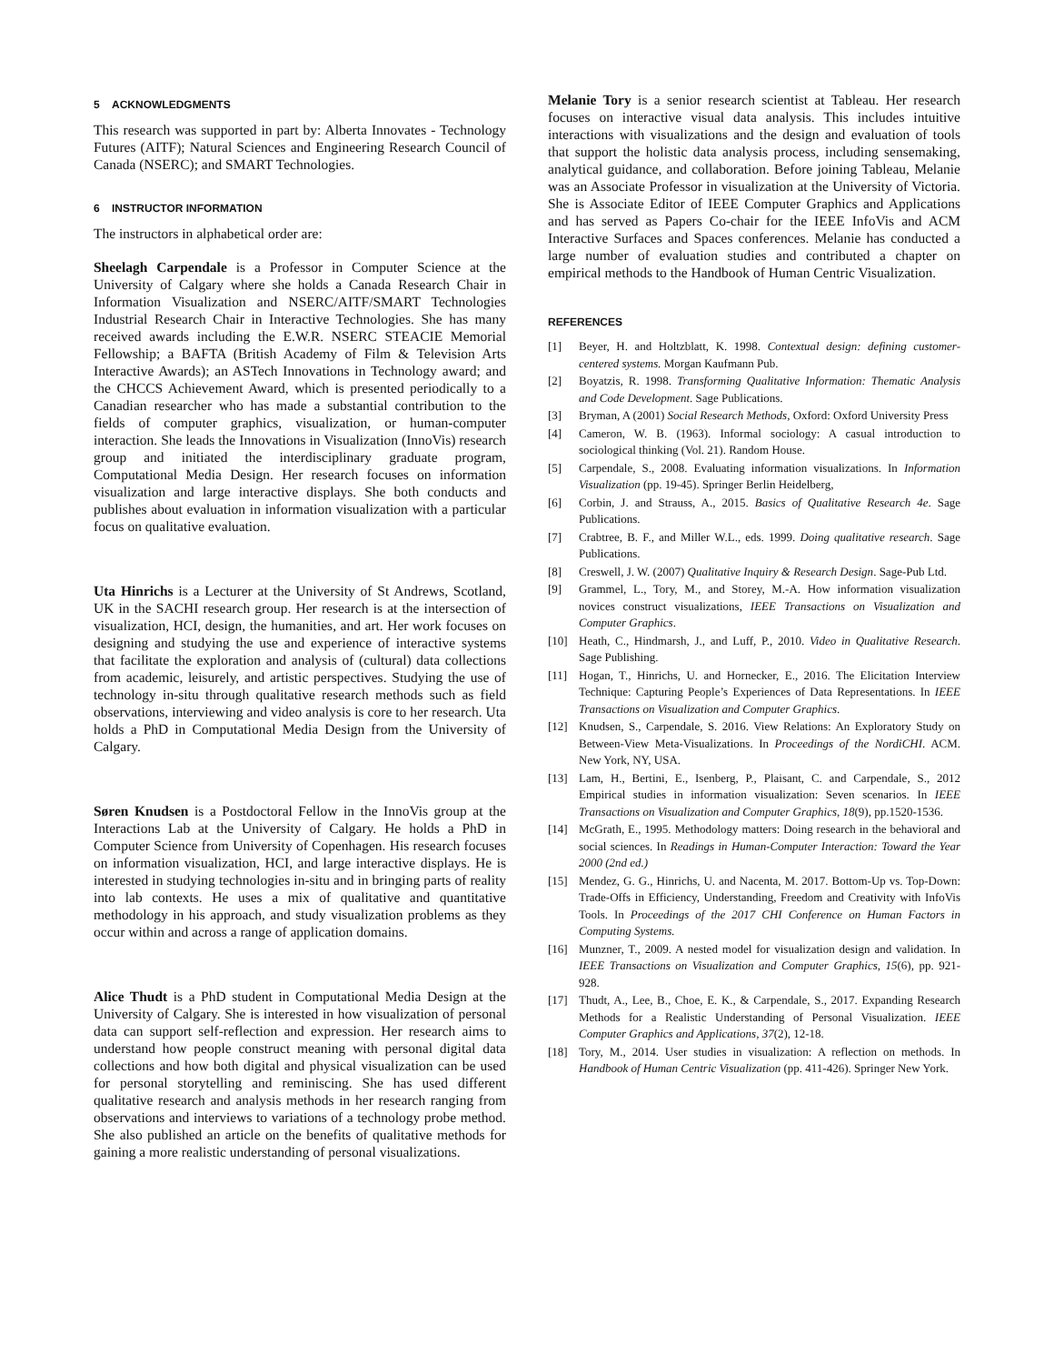5 ACKNOWLEDGMENTS
This research was supported in part by: Alberta Innovates - Technology Futures (AITF); Natural Sciences and Engineering Research Council of Canada (NSERC); and SMART Technologies.
6 INSTRUCTOR INFORMATION
The instructors in alphabetical order are:
Sheelagh Carpendale is a Professor in Computer Science at the University of Calgary where she holds a Canada Research Chair in Information Visualization and NSERC/AITF/SMART Technologies Industrial Research Chair in Interactive Technologies. She has many received awards including the E.W.R. NSERC STEACIE Memorial Fellowship; a BAFTA (British Academy of Film & Television Arts Interactive Awards); an ASTech Innovations in Technology award; and the CHCCS Achievement Award, which is presented periodically to a Canadian researcher who has made a substantial contribution to the fields of computer graphics, visualization, or human-computer interaction. She leads the Innovations in Visualization (InnoVis) research group and initiated the interdisciplinary graduate program, Computational Media Design. Her research focuses on information visualization and large interactive displays. She both conducts and publishes about evaluation in information visualization with a particular focus on qualitative evaluation.
Uta Hinrichs is a Lecturer at the University of St Andrews, Scotland, UK in the SACHI research group. Her research is at the intersection of visualization, HCI, design, the humanities, and art. Her work focuses on designing and studying the use and experience of interactive systems that facilitate the exploration and analysis of (cultural) data collections from academic, leisurely, and artistic perspectives. Studying the use of technology in-situ through qualitative research methods such as field observations, interviewing and video analysis is core to her research. Uta holds a PhD in Computational Media Design from the University of Calgary.
Søren Knudsen is a Postdoctoral Fellow in the InnoVis group at the Interactions Lab at the University of Calgary. He holds a PhD in Computer Science from University of Copenhagen. His research focuses on information visualization, HCI, and large interactive displays. He is interested in studying technologies in-situ and in bringing parts of reality into lab contexts. He uses a mix of qualitative and quantitative methodology in his approach, and study visualization problems as they occur within and across a range of application domains.
Alice Thudt is a PhD student in Computational Media Design at the University of Calgary. She is interested in how visualization of personal data can support self-reflection and expression. Her research aims to understand how people construct meaning with personal digital data collections and how both digital and physical visualization can be used for personal storytelling and reminiscing. She has used different qualitative research and analysis methods in her research ranging from observations and interviews to variations of a technology probe method. She also published an article on the benefits of qualitative methods for gaining a more realistic understanding of personal visualizations.
Melanie Tory is a senior research scientist at Tableau. Her research focuses on interactive visual data analysis. This includes intuitive interactions with visualizations and the design and evaluation of tools that support the holistic data analysis process, including sensemaking, analytical guidance, and collaboration. Before joining Tableau, Melanie was an Associate Professor in visualization at the University of Victoria. She is Associate Editor of IEEE Computer Graphics and Applications and has served as Papers Co-chair for the IEEE InfoVis and ACM Interactive Surfaces and Spaces conferences. Melanie has conducted a large number of evaluation studies and contributed a chapter on empirical methods to the Handbook of Human Centric Visualization.
REFERENCES
[1] Beyer, H. and Holtzblatt, K. 1998. Contextual design: defining customer-centered systems. Morgan Kaufmann Pub.
[2] Boyatzis, R. 1998. Transforming Qualitative Information: Thematic Analysis and Code Development. Sage Publications.
[3] Bryman, A (2001) Social Research Methods, Oxford: Oxford University Press
[4] Cameron, W. B. (1963). Informal sociology: A casual introduction to sociological thinking (Vol. 21). Random House.
[5] Carpendale, S., 2008. Evaluating information visualizations. In Information Visualization (pp. 19-45). Springer Berlin Heidelberg,
[6] Corbin, J. and Strauss, A., 2015. Basics of Qualitative Research 4e. Sage Publications.
[7] Crabtree, B. F., and Miller W.L., eds. 1999. Doing qualitative research. Sage Publications.
[8] Creswell, J. W. (2007) Qualitative Inquiry & Research Design. Sage-Pub Ltd.
[9] Grammel, L., Tory, M., and Storey, M.-A. How information visualization novices construct visualizations, IEEE Transactions on Visualization and Computer Graphics.
[10] Heath, C., Hindmarsh, J., and Luff, P., 2010. Video in Qualitative Research. Sage Publishing.
[11] Hogan, T., Hinrichs, U. and Hornecker, E., 2016. The Elicitation Interview Technique: Capturing People’s Experiences of Data Representations. In IEEE Transactions on Visualization and Computer Graphics.
[12] Knudsen, S., Carpendale, S. 2016. View Relations: An Exploratory Study on Between-View Meta-Visualizations. In Proceedings of the NordiCHI. ACM. New York, NY, USA.
[13] Lam, H., Bertini, E., Isenberg, P., Plaisant, C. and Carpendale, S., 2012 Empirical studies in information visualization: Seven scenarios. In IEEE Transactions on Visualization and Computer Graphics, 18(9), pp.1520-1536.
[14] McGrath, E., 1995. Methodology matters: Doing research in the behavioral and social sciences. In Readings in Human-Computer Interaction: Toward the Year 2000 (2nd ed.)
[15] Mendez, G. G., Hinrichs, U. and Nacenta, M. 2017. Bottom-Up vs. Top-Down: Trade-Offs in Efficiency, Understanding, Freedom and Creativity with InfoVis Tools. In Proceedings of the 2017 CHI Conference on Human Factors in Computing Systems.
[16] Munzner, T., 2009. A nested model for visualization design and validation. In IEEE Transactions on Visualization and Computer Graphics, 15(6), pp. 921-928.
[17] Thudt, A., Lee, B., Choe, E. K., & Carpendale, S., 2017. Expanding Research Methods for a Realistic Understanding of Personal Visualization. IEEE Computer Graphics and Applications, 37(2), 12-18.
[18] Tory, M., 2014. User studies in visualization: A reflection on methods. In Handbook of Human Centric Visualization (pp. 411-426). Springer New York.